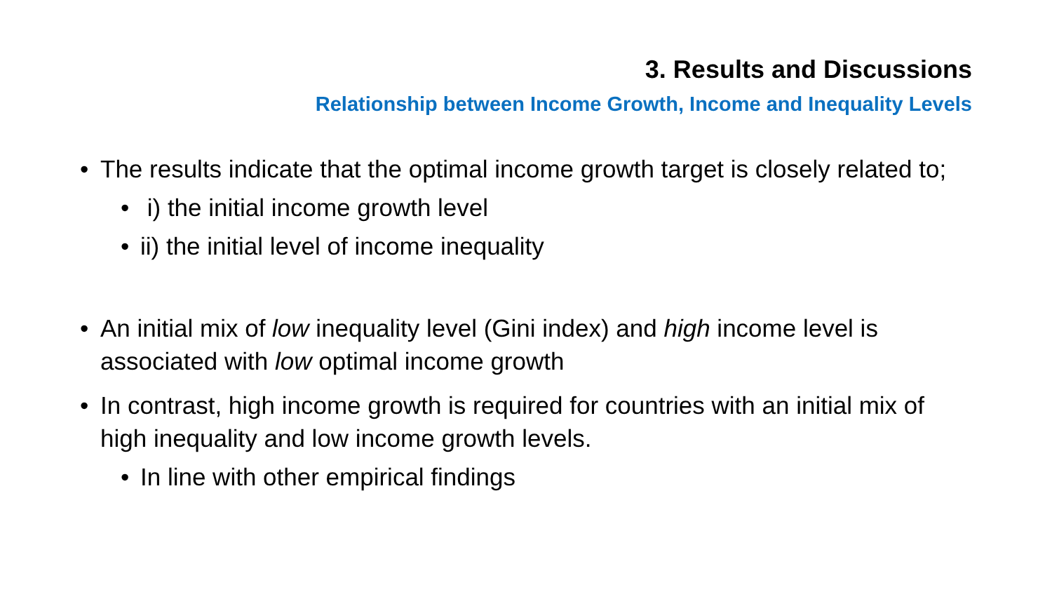3. Results and Discussions
Relationship between Income Growth, Income and Inequality Levels
• The results indicate that the optimal income growth target is closely related to;
• i) the initial income growth level
• ii) the initial level of income inequality
• An initial mix of low inequality level (Gini index) and high income level is associated with low optimal income growth
• In contrast, high income growth is required for countries with an initial mix of high inequality and low income growth levels.
• In line with other empirical findings